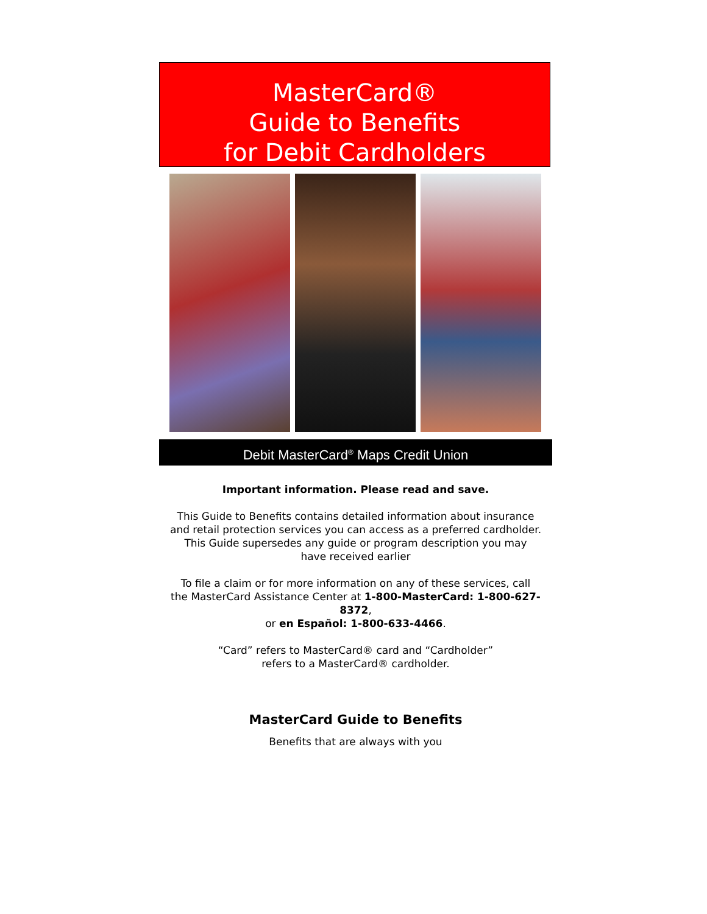MasterCard®
Guide to Benefits
for Debit Cardholders
Debit MasterCard<sup>®</sup> Maps Credit Union
Important information. Please read and save.
This Guide to Benefits contains detailed information about insurance
and retail protection services you can access as a preferred cardholder.
This Guide supersedes any guide or program description you may
have received earlier
To file a claim or for more information on any of these services, call
the MasterCard Assistance Center at 1-800-MasterCard: 1-800-627-8372,
or en Español: 1-800-633-4466.
“Card” refers to MasterCard® card and “Cardholder”
refers to a MasterCard® cardholder.
MasterCard Guide to Benefits
Benefits that are always with you